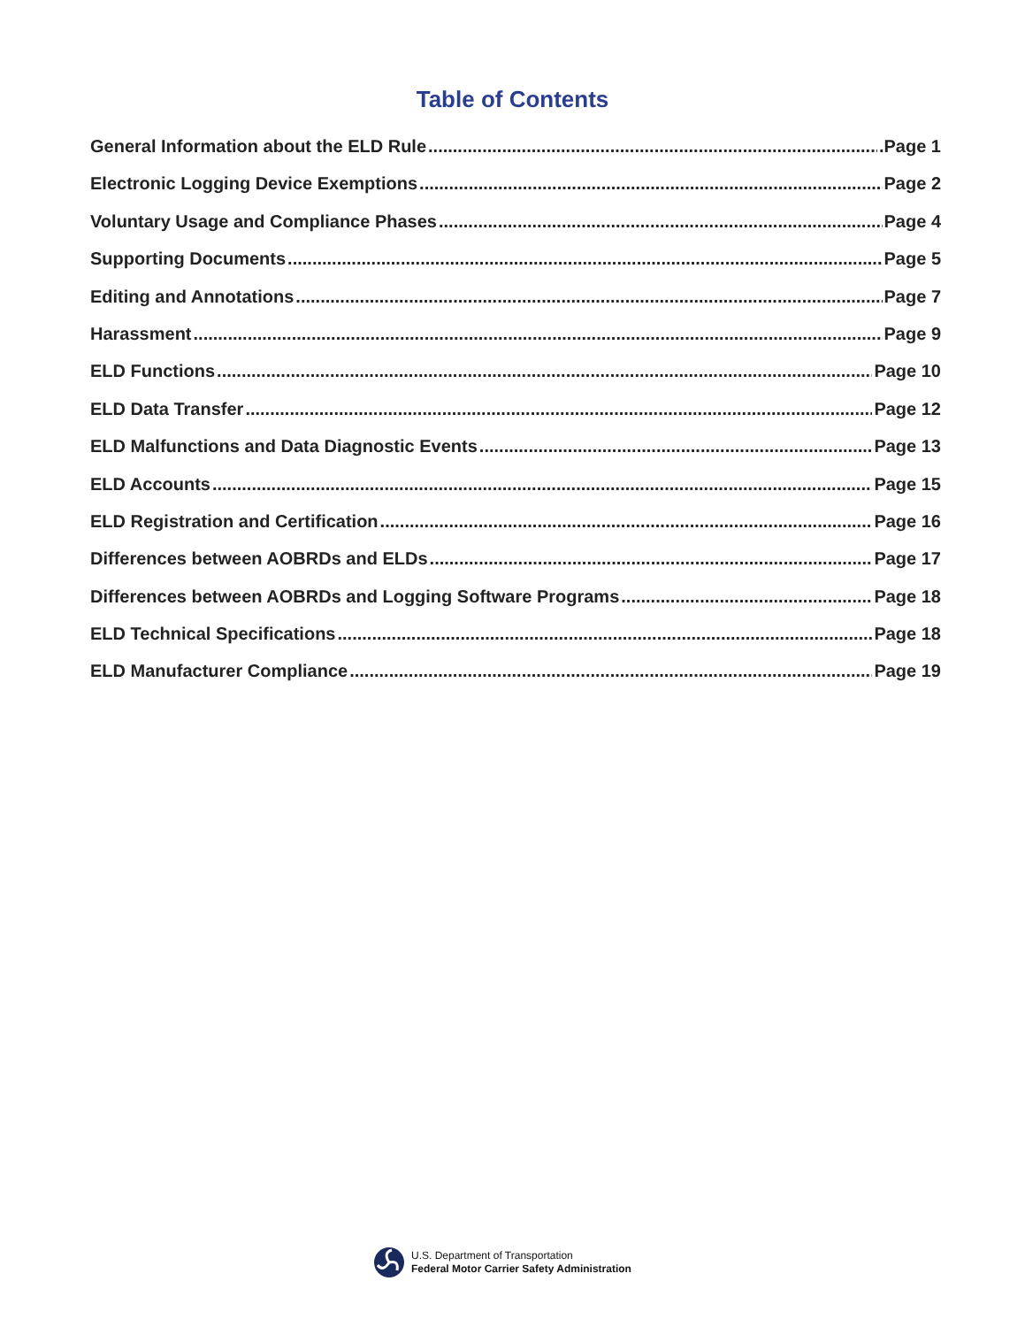Table of Contents
General Information about the ELD Rule .Page 1
Electronic Logging Device Exemptions Page 2
Voluntary Usage and Compliance Phases Page 4
Supporting Documents Page 5
Editing and Annotations Page 7
Harassment Page 9
ELD Functions Page 10
ELD Data Transfer Page 12
ELD Malfunctions and Data Diagnostic Events Page 13
ELD Accounts Page 15
ELD Registration and Certification Page 16
Differences between AOBRDs and ELDs Page 17
Differences between AOBRDs and Logging Software Programs Page 18
ELD Technical Specifications Page 18
ELD Manufacturer Compliance Page 19
U.S. Department of Transportation
Federal Motor Carrier Safety Administration